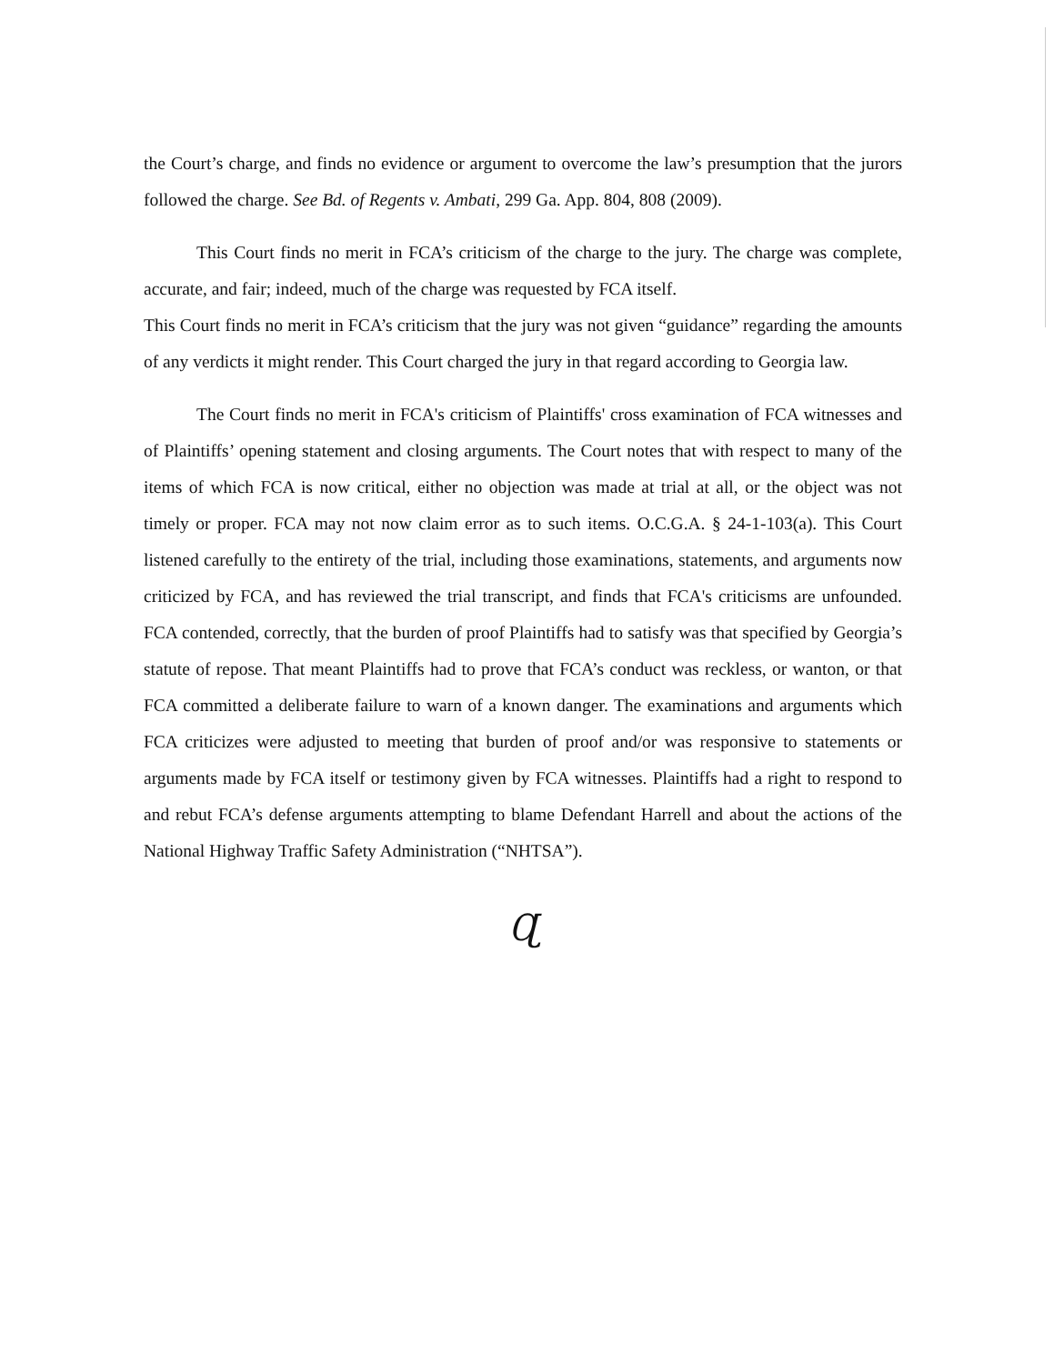the Court’s charge, and finds no evidence or argument to overcome the law’s presumption that the jurors followed the charge. See Bd. of Regents v. Ambati, 299 Ga. App. 804, 808 (2009).
This Court finds no merit in FCA’s criticism of the charge to the jury. The charge was complete, accurate, and fair; indeed, much of the charge was requested by FCA itself.
This Court finds no merit in FCA’s criticism that the jury was not given “guidance” regarding the amounts of any verdicts it might render. This Court charged the jury in that regard according to Georgia law.
The Court finds no merit in FCA's criticism of Plaintiffs' cross examination of FCA witnesses and of Plaintiffs’ opening statement and closing arguments. The Court notes that with respect to many of the items of which FCA is now critical, either no objection was made at trial at all, or the object was not timely or proper. FCA may not now claim error as to such items. O.C.G.A. § 24-1-103(a). This Court listened carefully to the entirety of the trial, including those examinations, statements, and arguments now criticized by FCA, and has reviewed the trial transcript, and finds that FCA's criticisms are unfounded. FCA contended, correctly, that the burden of proof Plaintiffs had to satisfy was that specified by Georgia’s statute of repose. That meant Plaintiffs had to prove that FCA’s conduct was reckless, or wanton, or that FCA committed a deliberate failure to warn of a known danger. The examinations and arguments which FCA criticizes were adjusted to meeting that burden of proof and/or was responsive to statements or arguments made by FCA itself or testimony given by FCA witnesses. Plaintiffs had a right to respond to and rebut FCA’s defense arguments attempting to blame Defendant Harrell and about the actions of the National Highway Traffic Safety Administration (“NHTSA”).
Ɋ